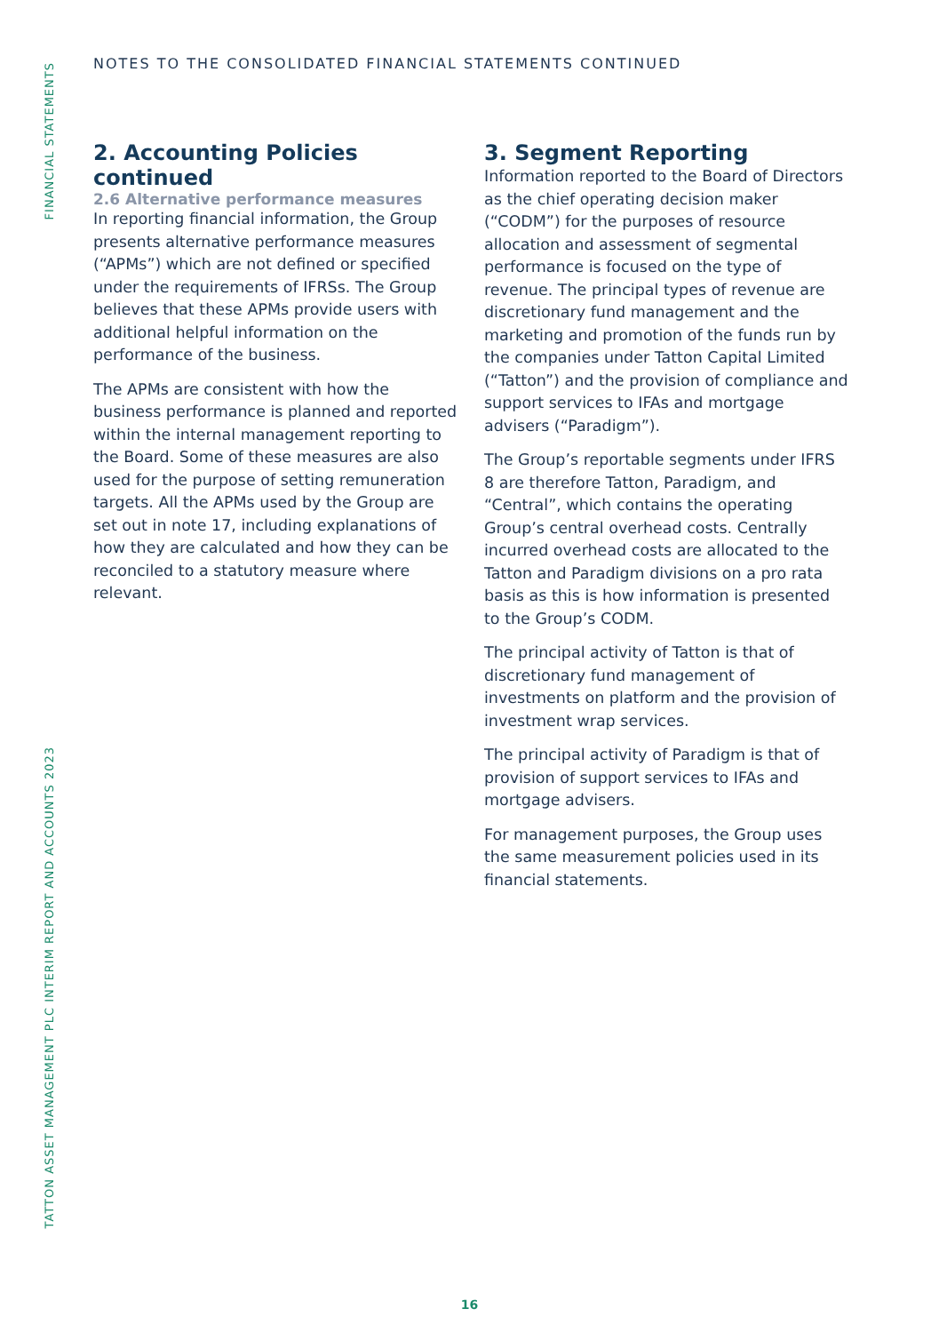FINANCIAL STATEMENTS
TATTON ASSET MANAGEMENT PLC INTERIM REPORT AND ACCOUNTS 2023
NOTES TO THE CONSOLIDATED FINANCIAL STATEMENTS CONTINUED
2. Accounting Policies continued
2.6 Alternative performance measures
In reporting financial information, the Group presents alternative performance measures (“APMs”) which are not defined or specified under the requirements of IFRSs. The Group believes that these APMs provide users with additional helpful information on the performance of the business.
The APMs are consistent with how the business performance is planned and reported within the internal management reporting to the Board. Some of these measures are also used for the purpose of setting remuneration targets. All the APMs used by the Group are set out in note 17, including explanations of how they are calculated and how they can be reconciled to a statutory measure where relevant.
3. Segment Reporting
Information reported to the Board of Directors as the chief operating decision maker (“CODM”) for the purposes of resource allocation and assessment of segmental performance is focused on the type of revenue. The principal types of revenue are discretionary fund management and the marketing and promotion of the funds run by the companies under Tatton Capital Limited (“Tatton”) and the provision of compliance and support services to IFAs and mortgage advisers (“Paradigm”).
The Group’s reportable segments under IFRS 8 are therefore Tatton, Paradigm, and “Central”, which contains the operating Group’s central overhead costs. Centrally incurred overhead costs are allocated to the Tatton and Paradigm divisions on a pro rata basis as this is how information is presented to the Group’s CODM.
The principal activity of Tatton is that of discretionary fund management of investments on platform and the provision of investment wrap services.
The principal activity of Paradigm is that of provision of support services to IFAs and mortgage advisers.
For management purposes, the Group uses the same measurement policies used in its financial statements.
16